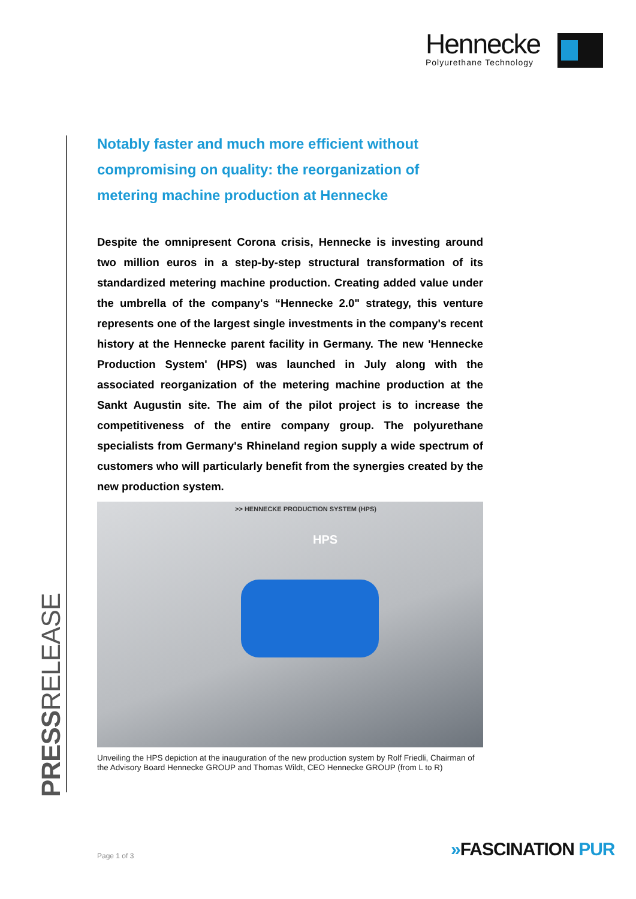Hennecke
Polyurethane Technology
PRESSRELEASE
Notably faster and much more efficient without compromising on quality: the reorganization of metering machine production at Hennecke
Despite the omnipresent Corona crisis, Hennecke is investing around two million euros in a step-by-step structural transformation of its standardized metering machine production. Creating added value under the umbrella of the company's “Hennecke 2.0" strategy, this venture represents one of the largest single investments in the company's recent history at the Hennecke parent facility in Germany. The new 'Hennecke Production System' (HPS) was launched in July along with the associated reorganization of the metering machine production at the Sankt Augustin site. The aim of the pilot project is to increase the competitiveness of the entire company group. The polyurethane specialists from Germany's Rhineland region supply a wide spectrum of customers who will particularly benefit from the synergies created by the new production system.
>> HENNECKE PRODUCTION SYSTEM (HPS)
HPS
Unveiling the HPS depiction at the inauguration of the new production system by Rolf Friedli, Chairman of the Advisory Board Hennecke GROUP and Thomas Wildt, CEO Hennecke GROUP (from L to R)
Page 1 of 3 »FASCINATION PUR